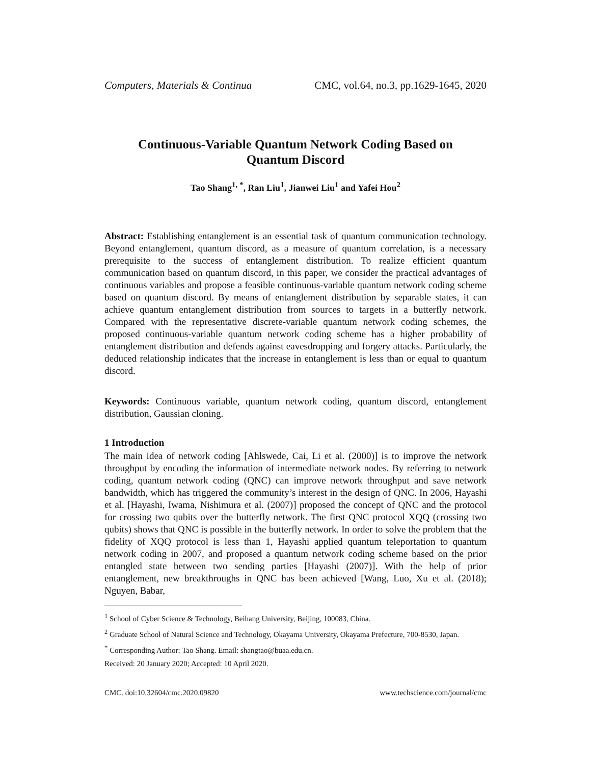Computers, Materials & Continua CMC, vol.64, no.3, pp.1629-1645, 2020
Continuous-Variable Quantum Network Coding Based on
Quantum Discord
Tao Shang<sup>1, *</sup>, Ran Liu<sup>1</sup>, Jianwei Liu<sup>1</sup> and Yafei Hou<sup>2</sup>
Abstract: Establishing entanglement is an essential task of quantum communication technology. Beyond entanglement, quantum discord, as a measure of quantum correlation, is a necessary prerequisite to the success of entanglement distribution. To realize efficient quantum communication based on quantum discord, in this paper, we consider the practical advantages of continuous variables and propose a feasible continuous-variable quantum network coding scheme based on quantum discord. By means of entanglement distribution by separable states, it can achieve quantum entanglement distribution from sources to targets in a butterfly network. Compared with the representative discrete-variable quantum network coding schemes, the proposed continuous-variable quantum network coding scheme has a higher probability of entanglement distribution and defends against eavesdropping and forgery attacks. Particularly, the deduced relationship indicates that the increase in entanglement is less than or equal to quantum discord.
Keywords: Continuous variable, quantum network coding, quantum discord, entanglement distribution, Gaussian cloning.
1 Introduction
The main idea of network coding [Ahlswede, Cai, Li et al. (2000)] is to improve the network throughput by encoding the information of intermediate network nodes. By referring to network coding, quantum network coding (QNC) can improve network throughput and save network bandwidth, which has triggered the community’s interest in the design of QNC. In 2006, Hayashi et al. [Hayashi, Iwama, Nishimura et al. (2007)] proposed the concept of QNC and the protocol for crossing two qubits over the butterfly network. The first QNC protocol XQQ (crossing two qubits) shows that QNC is possible in the butterfly network. In order to solve the problem that the fidelity of XQQ protocol is less than 1, Hayashi applied quantum teleportation to quantum network coding in 2007, and proposed a quantum network coding scheme based on the prior entangled state between two sending parties [Hayashi (2007)]. With the help of prior entanglement, new breakthroughs in QNC has been achieved [Wang, Luo, Xu et al. (2018); Nguyen, Babar,
<sup>1</sup> School of Cyber Science & Technology, Beihang University, Beijing, 100083, China.
<sup>2</sup> Graduate School of Natural Science and Technology, Okayama University, Okayama Prefecture, 700-8530, Japan.
<sup>*</sup> Corresponding Author: Tao Shang. Email: shangtao@buaa.edu.cn.
Received: 20 January 2020; Accepted: 10 April 2020.
CMC. doi:10.32604/cmc.2020.09820 www.techscience.com/journal/cmc